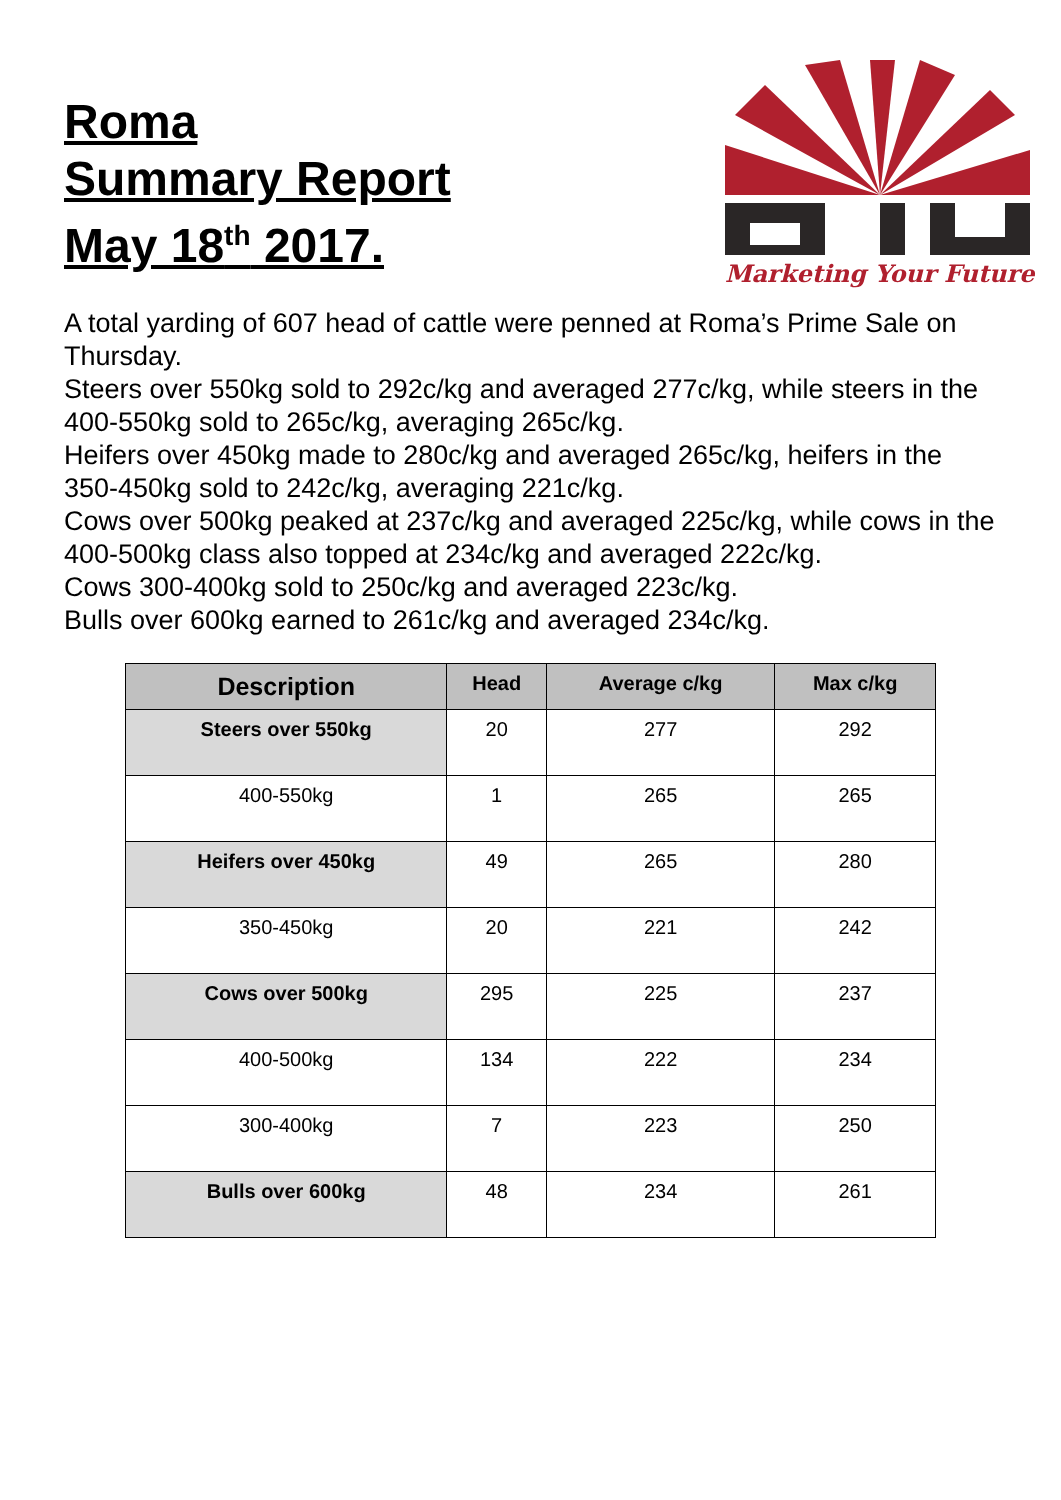Roma
Summary Report
May 18<sup>th</sup> 2017.
Marketing Your Future
A total yarding of 607 head of cattle were penned at Roma’s Prime Sale on Thursday.
Steers over 550kg sold to 292c/kg and averaged 277c/kg, while steers in the 400-550kg sold to 265c/kg, averaging 265c/kg.
Heifers over 450kg made to 280c/kg and averaged 265c/kg, heifers in the 350-450kg sold to 242c/kg, averaging 221c/kg.
Cows over 500kg peaked at 237c/kg and averaged 225c/kg, while cows in the 400-500kg class also topped at 234c/kg and averaged 222c/kg.
Cows 300-400kg sold to 250c/kg and averaged 223c/kg.
Bulls over 600kg earned to 261c/kg and averaged 234c/kg.
| Description | Head | Average c/kg | Max c/kg |
| --- | --- | --- | --- |
| Steers over 550kg | 20 | 277 | 292 |
| 400-550kg | 1 | 265 | 265 |
| Heifers over 450kg | 49 | 265 | 280 |
| 350-450kg | 20 | 221 | 242 |
| Cows over 500kg | 295 | 225 | 237 |
| 400-500kg | 134 | 222 | 234 |
| 300-400kg | 7 | 223 | 250 |
| Bulls over 600kg | 48 | 234 | 261 |